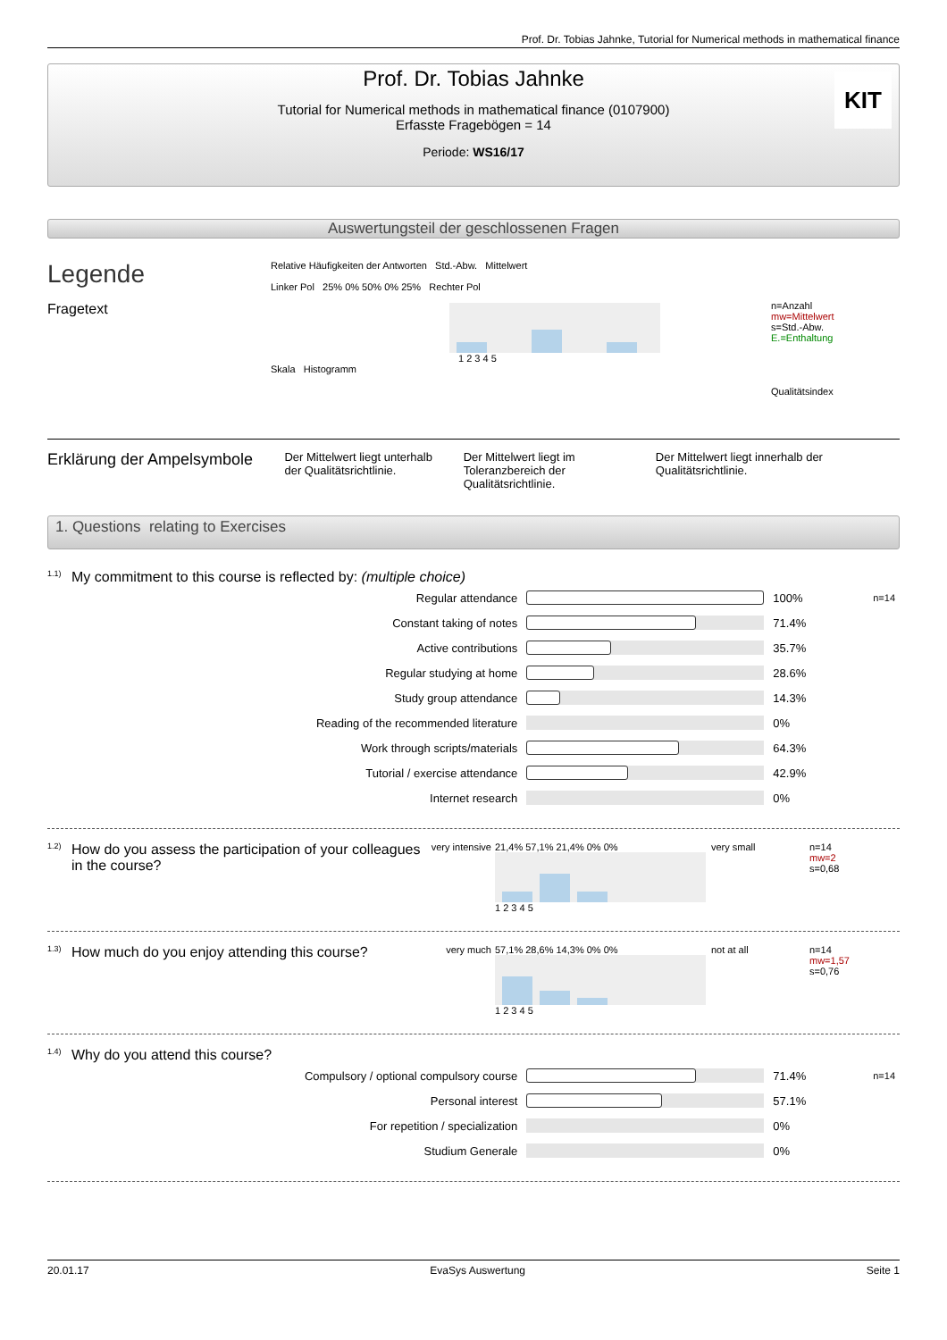Prof. Dr. Tobias Jahnke, Tutorial for Numerical methods in mathematical finance
Prof. Dr. Tobias Jahnke
Tutorial for Numerical methods in mathematical finance (0107900)
Erfasste Fragebögen = 14
Periode: WS16/17
KIT
Auswertungsteil der geschlossenen Fragen
Legende
Fragetext
Relative Häufigkeiten der Antworten Std.-Abw. Mittelwert
Linker Pol 25% 0% 50% 0% 25% Rechter Pol
1 2 3 4 5
Skala Histogramm
n=Anzahl
mw=Mittelwert
s=Std.-Abw.
E.=Enthaltung
Qualitätsindex
Erklärung der Ampelsymbole
Der Mittelwert liegt unterhalb der Qualitätsrichtlinie.
Der Mittelwert liegt im Toleranzbereich der Qualitätsrichtlinie.
Der Mittelwert liegt innerhalb der Qualitätsrichtlinie.
1. Questions relating to Exercises
<sup>1.1)</sup> My commitment to this course is reflected by: (multiple choice)
| Regular attendance | | 100% | n=14 |
| Constant taking of notes | | 71.4% | |
| Active contributions | | 35.7% | |
| Regular studying at home | | 28.6% | |
| Study group attendance | | 14.3% | |
| Reading of the recommended literature | | 0% | |
| Work through scripts/materials | | 64.3% | |
| Tutorial / exercise attendance | | 42.9% | |
| Internet research | | 0% | |
<sup>1.2)</sup> How do you assess the participation of your colleagues in the course?
very intensive
21,4% 57,1% 21,4% 0% 0%
1 2 3 4 5
very small n=14
mw=2
s=0,68
<sup>1.3)</sup> How much do you enjoy attending this course?
very much 57,1% 28,6% 14,3% 0% 0%
1 2 3 4 5
not at all n=14
mw=1,57
s=0,76
<sup>1.4)</sup> Why do you attend this course?
| Compulsory / optional compulsory course | | 71.4% | n=14 |
| Personal interest | | 57.1% | |
| For repetition / specialization | | 0% | |
| Studium Generale | | 0% | |
20.01.17 EvaSys Auswertung Seite 1